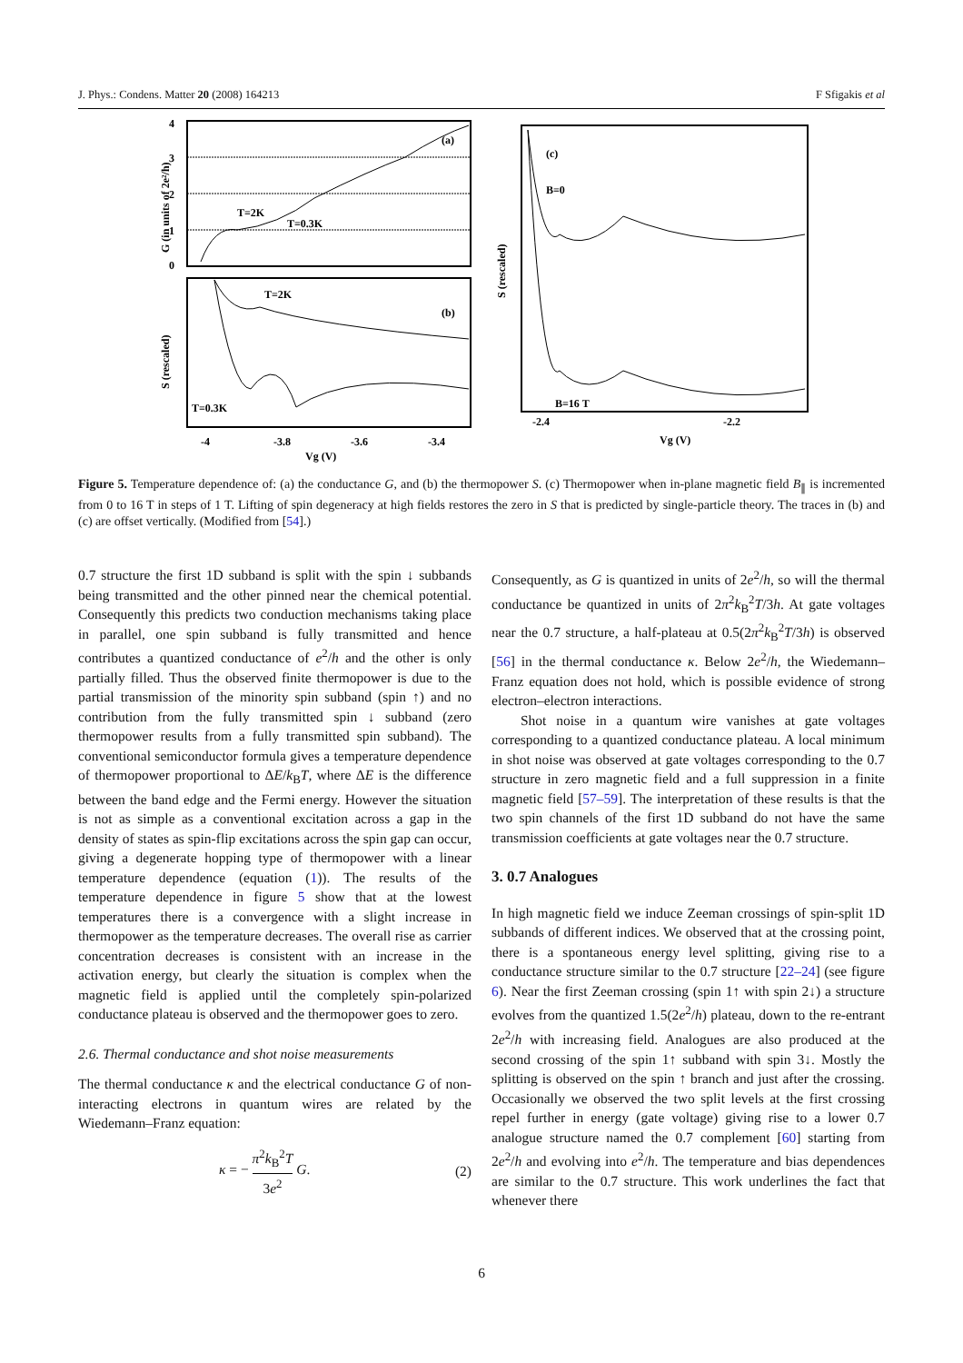J. Phys.: Condens. Matter 20 (2008) 164213 F Sfigakis et al
(a)
T=2K
T=0.3K
4
3
2
1
0
G (in units of 2e²/h)
T=2K
(b)
T=0.3K
-4
-3.8
-3.6
-3.4
Vg (V)
S (rescaled)
(c)
B=0
B=16 T
-2.4
-2.2
Vg (V)
S (rescaled)
Figure 5. Temperature dependence of: (a) the conductance G, and (b) the thermopower S. (c) Thermopower when in-plane magnetic field B<sub>∥</sub> is incremented from 0 to 16 T in steps of 1 T. Lifting of spin degeneracy at high fields restores the zero in S that is predicted by single-particle theory. The traces in (b) and (c) are offset vertically. (Modified from [54].)
0.7 structure the first 1D subband is split with the spin ↓ subbands being transmitted and the other pinned near the chemical potential. Consequently this predicts two conduction mechanisms taking place in parallel, one spin subband is fully transmitted and hence contributes a quantized conductance of e<sup>2</sup>/h and the other is only partially filled. Thus the observed finite thermopower is due to the partial transmission of the minority spin subband (spin ↑) and no contribution from the fully transmitted spin ↓ subband (zero thermopower results from a fully transmitted spin subband). The conventional semiconductor formula gives a temperature dependence of thermopower proportional to ΔE/k<sub>B</sub>T, where ΔE is the difference between the band edge and the Fermi energy. However the situation is not as simple as a conventional excitation across a gap in the density of states as spin-flip excitations across the spin gap can occur, giving a degenerate hopping type of thermopower with a linear temperature dependence (equation (1)). The results of the temperature dependence in figure 5 show that at the lowest temperatures there is a convergence with a slight increase in thermopower as the temperature decreases. The overall rise as carrier concentration decreases is consistent with an increase in the activation energy, but clearly the situation is complex when the magnetic field is applied until the completely spin-polarized conductance plateau is observed and the thermopower goes to zero.
2.6. Thermal conductance and shot noise measurements
The thermal conductance κ and the electrical conductance G of non-interacting electrons in quantum wires are related by the Wiedemann–Franz equation:
κ = − π<sup>2</sup>k<sub>B</sub><sup>2</sup>T 3e<sup>2</sup> G. (2)
Consequently, as G is quantized in units of 2e<sup>2</sup>/h, so will the thermal conductance be quantized in units of 2π<sup>2</sup>k<sub>B</sub><sup>2</sup>T/3h. At gate voltages near the 0.7 structure, a half-plateau at 0.5(2π<sup>2</sup>k<sub>B</sub><sup>2</sup>T/3h) is observed [56] in the thermal conductance κ. Below 2e<sup>2</sup>/h, the Wiedemann–Franz equation does not hold, which is possible evidence of strong electron–electron interactions.
Shot noise in a quantum wire vanishes at gate voltages corresponding to a quantized conductance plateau. A local minimum in shot noise was observed at gate voltages corresponding to the 0.7 structure in zero magnetic field and a full suppression in a finite magnetic field [57–59]. The interpretation of these results is that the two spin channels of the first 1D subband do not have the same transmission coefficients at gate voltages near the 0.7 structure.
3. 0.7 Analogues
In high magnetic field we induce Zeeman crossings of spin-split 1D subbands of different indices. We observed that at the crossing point, there is a spontaneous energy level splitting, giving rise to a conductance structure similar to the 0.7 structure [22–24] (see figure 6). Near the first Zeeman crossing (spin 1↑ with spin 2↓) a structure evolves from the quantized 1.5(2e<sup>2</sup>/h) plateau, down to the re-entrant 2e<sup>2</sup>/h with increasing field. Analogues are also produced at the second crossing of the spin 1↑ subband with spin 3↓. Mostly the splitting is observed on the spin ↑ branch and just after the crossing. Occasionally we observed the two split levels at the first crossing repel further in energy (gate voltage) giving rise to a lower 0.7 analogue structure named the 0.7 complement [60] starting from 2e<sup>2</sup>/h and evolving into e<sup>2</sup>/h. The temperature and bias dependences are similar to the 0.7 structure. This work underlines the fact that whenever there
6